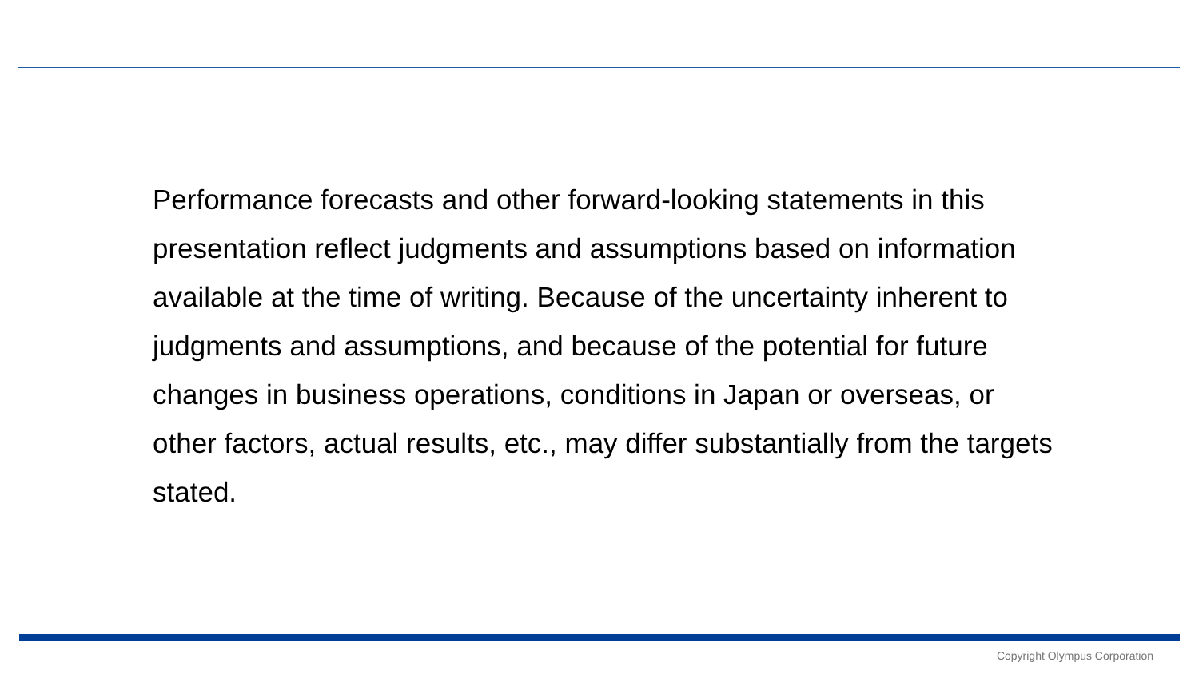Performance forecasts and other forward-looking statements in this presentation reflect judgments and assumptions based on information available at the time of writing. Because of the uncertainty inherent to judgments and assumptions, and because of the potential for future changes in business operations, conditions in Japan or overseas, or other factors, actual results, etc., may differ substantially from the targets stated.
Copyright Olympus Corporation